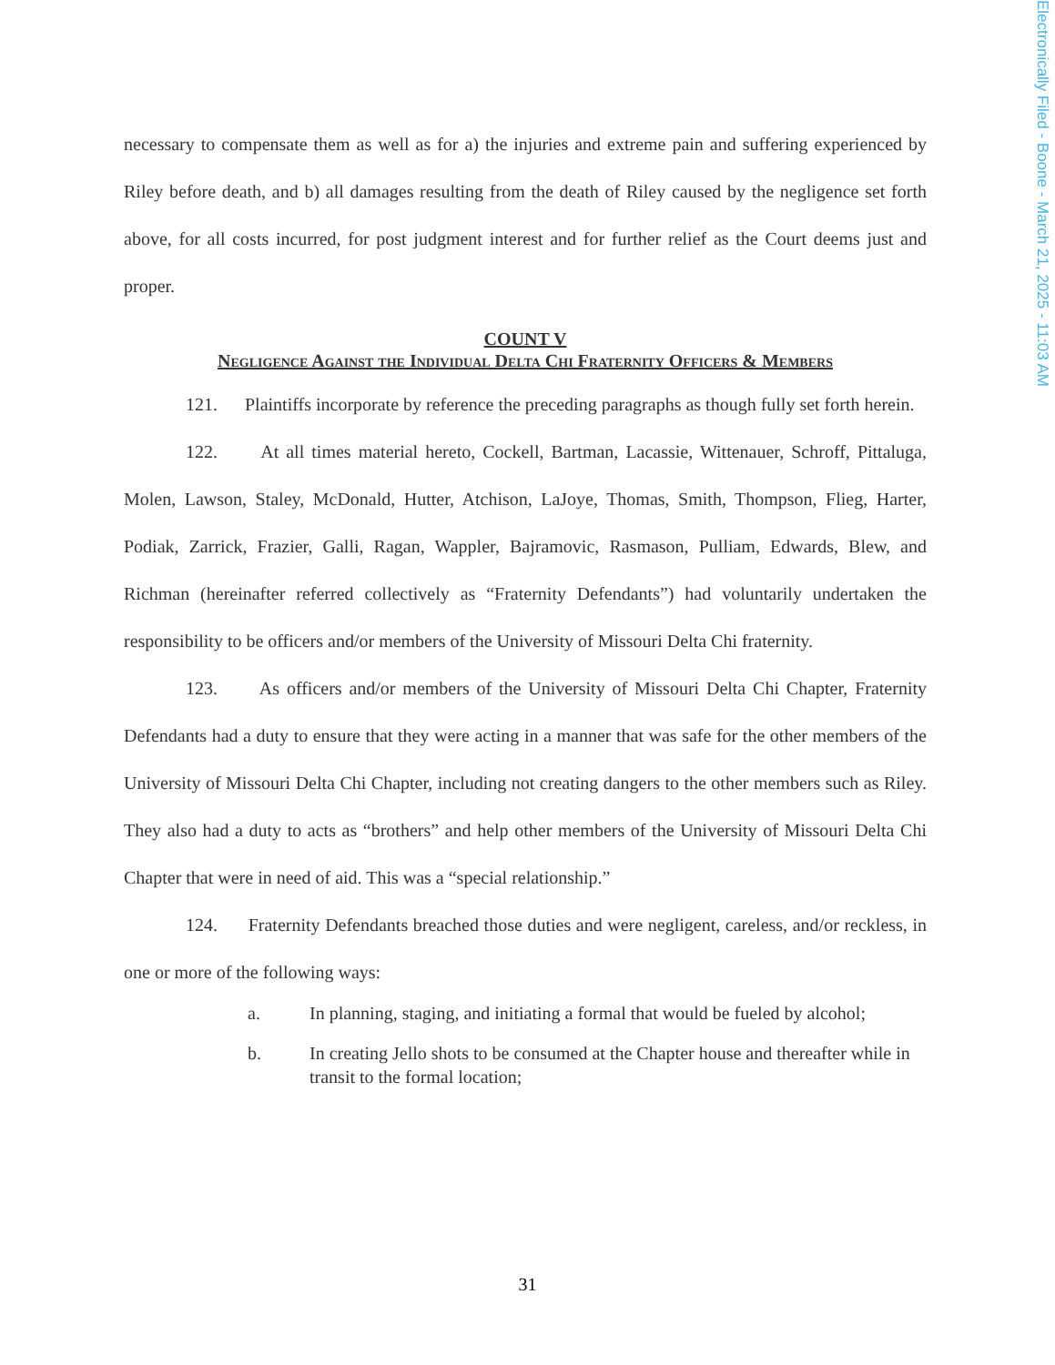Electronically Filed - Boone - March 21, 2025 - 11:03 AM
necessary to compensate them as well as for a) the injuries and extreme pain and suffering experienced by Riley before death, and b) all damages resulting from the death of Riley caused by the negligence set forth above, for all costs incurred, for post judgment interest and for further relief as the Court deems just and proper.
COUNT V
Negligence Against the Individual Delta Chi Fraternity Officers & Members
121. Plaintiffs incorporate by reference the preceding paragraphs as though fully set forth herein.
122. At all times material hereto, Cockell, Bartman, Lacassie, Wittenauer, Schroff, Pittaluga, Molen, Lawson, Staley, McDonald, Hutter, Atchison, LaJoye, Thomas, Smith, Thompson, Flieg, Harter, Podiak, Zarrick, Frazier, Galli, Ragan, Wappler, Bajramovic, Rasmason, Pulliam, Edwards, Blew, and Richman (hereinafter referred collectively as “Fraternity Defendants”) had voluntarily undertaken the responsibility to be officers and/or members of the University of Missouri Delta Chi fraternity.
123. As officers and/or members of the University of Missouri Delta Chi Chapter, Fraternity Defendants had a duty to ensure that they were acting in a manner that was safe for the other members of the University of Missouri Delta Chi Chapter, including not creating dangers to the other members such as Riley. They also had a duty to acts as “brothers” and help other members of the University of Missouri Delta Chi Chapter that were in need of aid. This was a “special relationship.”
124. Fraternity Defendants breached those duties and were negligent, careless, and/or reckless, in one or more of the following ways:
a. In planning, staging, and initiating a formal that would be fueled by alcohol;
b. In creating Jello shots to be consumed at the Chapter house and thereafter while in transit to the formal location;
31